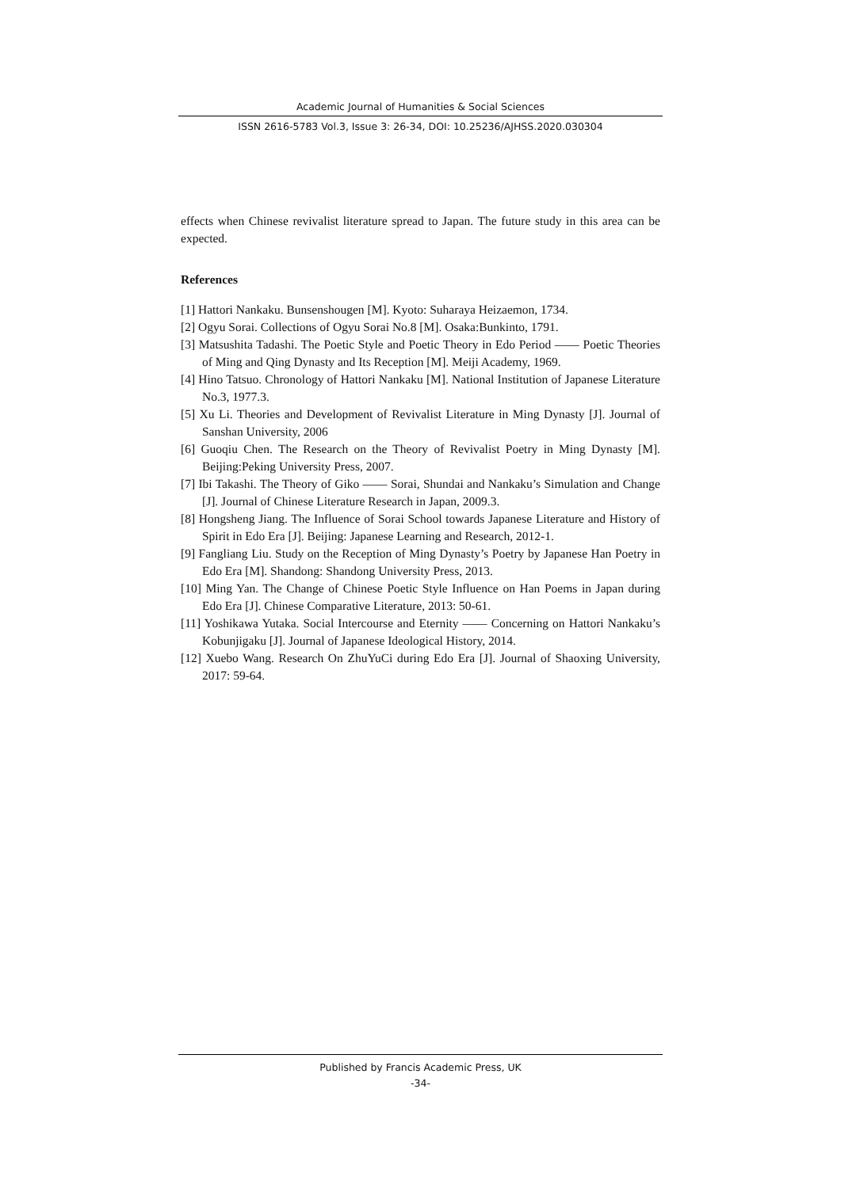Academic Journal of Humanities & Social Sciences
ISSN 2616-5783 Vol.3, Issue 3: 26-34, DOI: 10.25236/AJHSS.2020.030304
effects when Chinese revivalist literature spread to Japan. The future study in this area can be expected.
References
[1] Hattori Nankaku. Bunsenshougen [M]. Kyoto: Suharaya Heizaemon, 1734.
[2] Ogyu Sorai. Collections of Ogyu Sorai No.8 [M]. Osaka:Bunkinto, 1791.
[3] Matsushita Tadashi. The Poetic Style and Poetic Theory in Edo Period —— Poetic Theories of Ming and Qing Dynasty and Its Reception [M]. Meiji Academy, 1969.
[4] Hino Tatsuo. Chronology of Hattori Nankaku [M]. National Institution of Japanese Literature No.3, 1977.3.
[5] Xu Li. Theories and Development of Revivalist Literature in Ming Dynasty [J]. Journal of Sanshan University, 2006
[6] Guoqiu Chen. The Research on the Theory of Revivalist Poetry in Ming Dynasty [M]. Beijing:Peking University Press, 2007.
[7] Ibi Takashi. The Theory of Giko —— Sorai, Shundai and Nankaku’s Simulation and Change [J]. Journal of Chinese Literature Research in Japan, 2009.3.
[8] Hongsheng Jiang. The Influence of Sorai School towards Japanese Literature and History of Spirit in Edo Era [J]. Beijing: Japanese Learning and Research, 2012-1.
[9] Fangliang Liu. Study on the Reception of Ming Dynasty’s Poetry by Japanese Han Poetry in Edo Era [M]. Shandong: Shandong University Press, 2013.
[10] Ming Yan. The Change of Chinese Poetic Style Influence on Han Poems in Japan during Edo Era [J]. Chinese Comparative Literature, 2013: 50-61.
[11] Yoshikawa Yutaka. Social Intercourse and Eternity —— Concerning on Hattori Nankaku’s Kobunjigaku [J]. Journal of Japanese Ideological History, 2014.
[12] Xuebo Wang. Research On ZhuYuCi during Edo Era [J]. Journal of Shaoxing University, 2017: 59-64.
Published by Francis Academic Press, UK
-34-